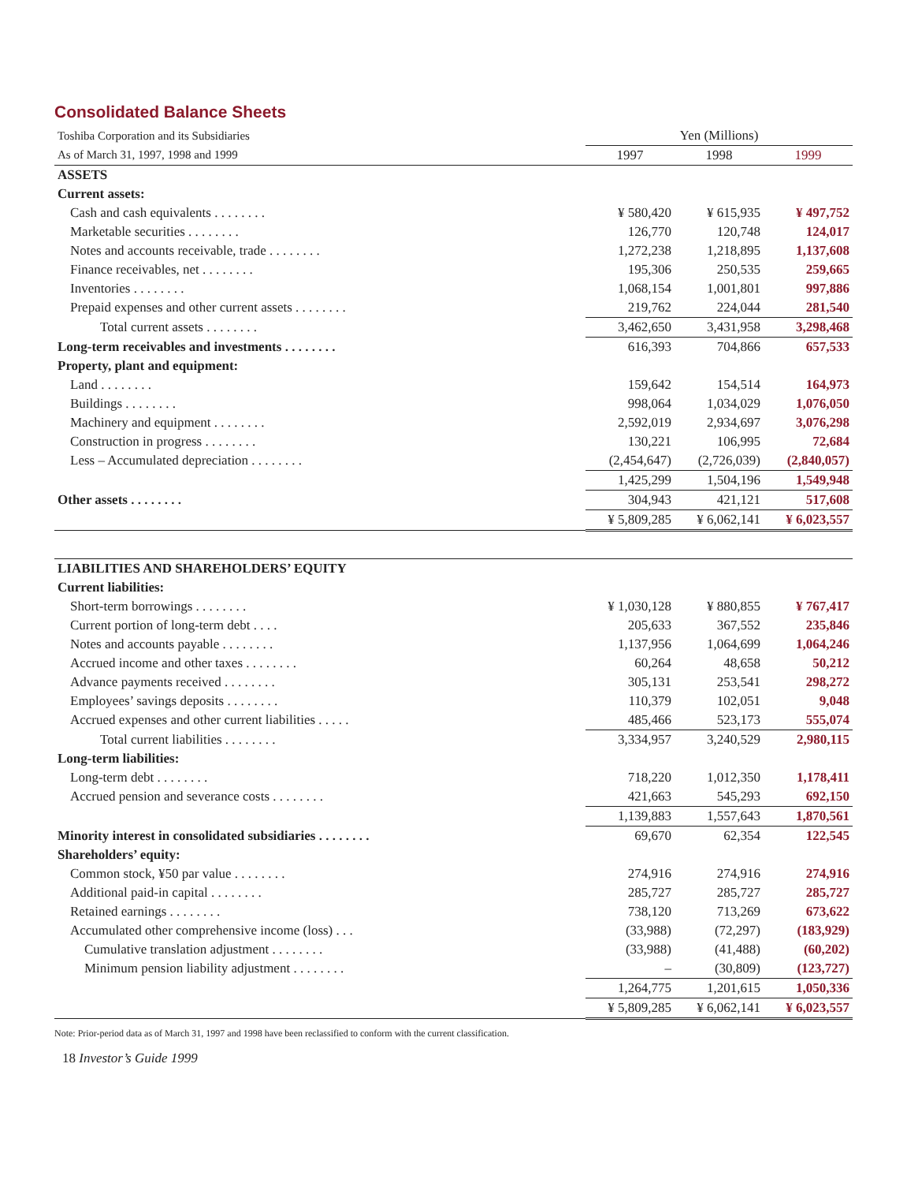Consolidated Balance Sheets
| Toshiba Corporation and its Subsidiaries | Yen (Millions) | | |
| As of March 31, 1997, 1998 and 1999 | 1997 | 1998 | 1999 |
| ASSETS | | | |
| Current assets: | | | |
| Cash and cash equivalents . . . . . . . . | ¥ 580,420 | ¥ 615,935 | ¥ 497,752 |
| Marketable securities . . . . . . . . | 126,770 | 120,748 | 124,017 |
| Notes and accounts receivable, trade . . . . . . . . | 1,272,238 | 1,218,895 | 1,137,608 |
| Finance receivables, net . . . . . . . . | 195,306 | 250,535 | 259,665 |
| Inventories . . . . . . . . | 1,068,154 | 1,001,801 | 997,886 |
| Prepaid expenses and other current assets . . . . . . . . | 219,762 | 224,044 | 281,540 |
| Total current assets . . . . . . . . | 3,462,650 | 3,431,958 | 3,298,468 |
| Long-term receivables and investments . . . . . . . . | 616,393 | 704,866 | 657,533 |
| Property, plant and equipment: | | | |
| Land . . . . . . . . | 159,642 | 154,514 | 164,973 |
| Buildings . . . . . . . . | 998,064 | 1,034,029 | 1,076,050 |
| Machinery and equipment . . . . . . . . | 2,592,019 | 2,934,697 | 3,076,298 |
| Construction in progress . . . . . . . . | 130,221 | 106,995 | 72,684 |
| Less – Accumulated depreciation . . . . . . . . | (2,454,647) | (2,726,039) | (2,840,057) |
| | 1,425,299 | 1,504,196 | 1,549,948 |
| Other assets . . . . . . . . | 304,943 | 421,121 | 517,608 |
| | ¥ 5,809,285 | ¥ 6,062,141 | ¥ 6,023,557 |
| LIABILITIES AND SHAREHOLDERS’ EQUITY | | | |
| Current liabilities: | | | |
| Short-term borrowings . . . . . . . . | ¥ 1,030,128 | ¥ 880,855 | ¥ 767,417 |
| Current portion of long-term debt . . . . | 205,633 | 367,552 | 235,846 |
| Notes and accounts payable . . . . . . . . | 1,137,956 | 1,064,699 | 1,064,246 |
| Accrued income and other taxes . . . . . . . . | 60,264 | 48,658 | 50,212 |
| Advance payments received . . . . . . . . | 305,131 | 253,541 | 298,272 |
| Employees’ savings deposits . . . . . . . . | 110,379 | 102,051 | 9,048 |
| Accrued expenses and other current liabilities . . . . . | 485,466 | 523,173 | 555,074 |
| Total current liabilities . . . . . . . . | 3,334,957 | 3,240,529 | 2,980,115 |
| Long-term liabilities: | | | |
| Long-term debt . . . . . . . . | 718,220 | 1,012,350 | 1,178,411 |
| Accrued pension and severance costs . . . . . . . . | 421,663 | 545,293 | 692,150 |
| | 1,139,883 | 1,557,643 | 1,870,561 |
| Minority interest in consolidated subsidiaries . . . . . . . . | 69,670 | 62,354 | 122,545 |
| Shareholders’ equity: | | | |
| Common stock, ¥50 par value . . . . . . . . | 274,916 | 274,916 | 274,916 |
| Additional paid-in capital . . . . . . . . | 285,727 | 285,727 | 285,727 |
| Retained earnings . . . . . . . . | 738,120 | 713,269 | 673,622 |
| Accumulated other comprehensive income (loss) . . . | (33,988) | (72,297) | (183,929) |
| Cumulative translation adjustment . . . . . . . . | (33,988) | (41,488) | (60,202) |
| Minimum pension liability adjustment . . . . . . . . | – | (30,809) | (123,727) |
| | 1,264,775 | 1,201,615 | 1,050,336 |
| | ¥ 5,809,285 | ¥ 6,062,141 | ¥ 6,023,557 |
Note: Prior-period data as of March 31, 1997 and 1998 have been reclassified to conform with the current classification.
18 Investor’s Guide 1999